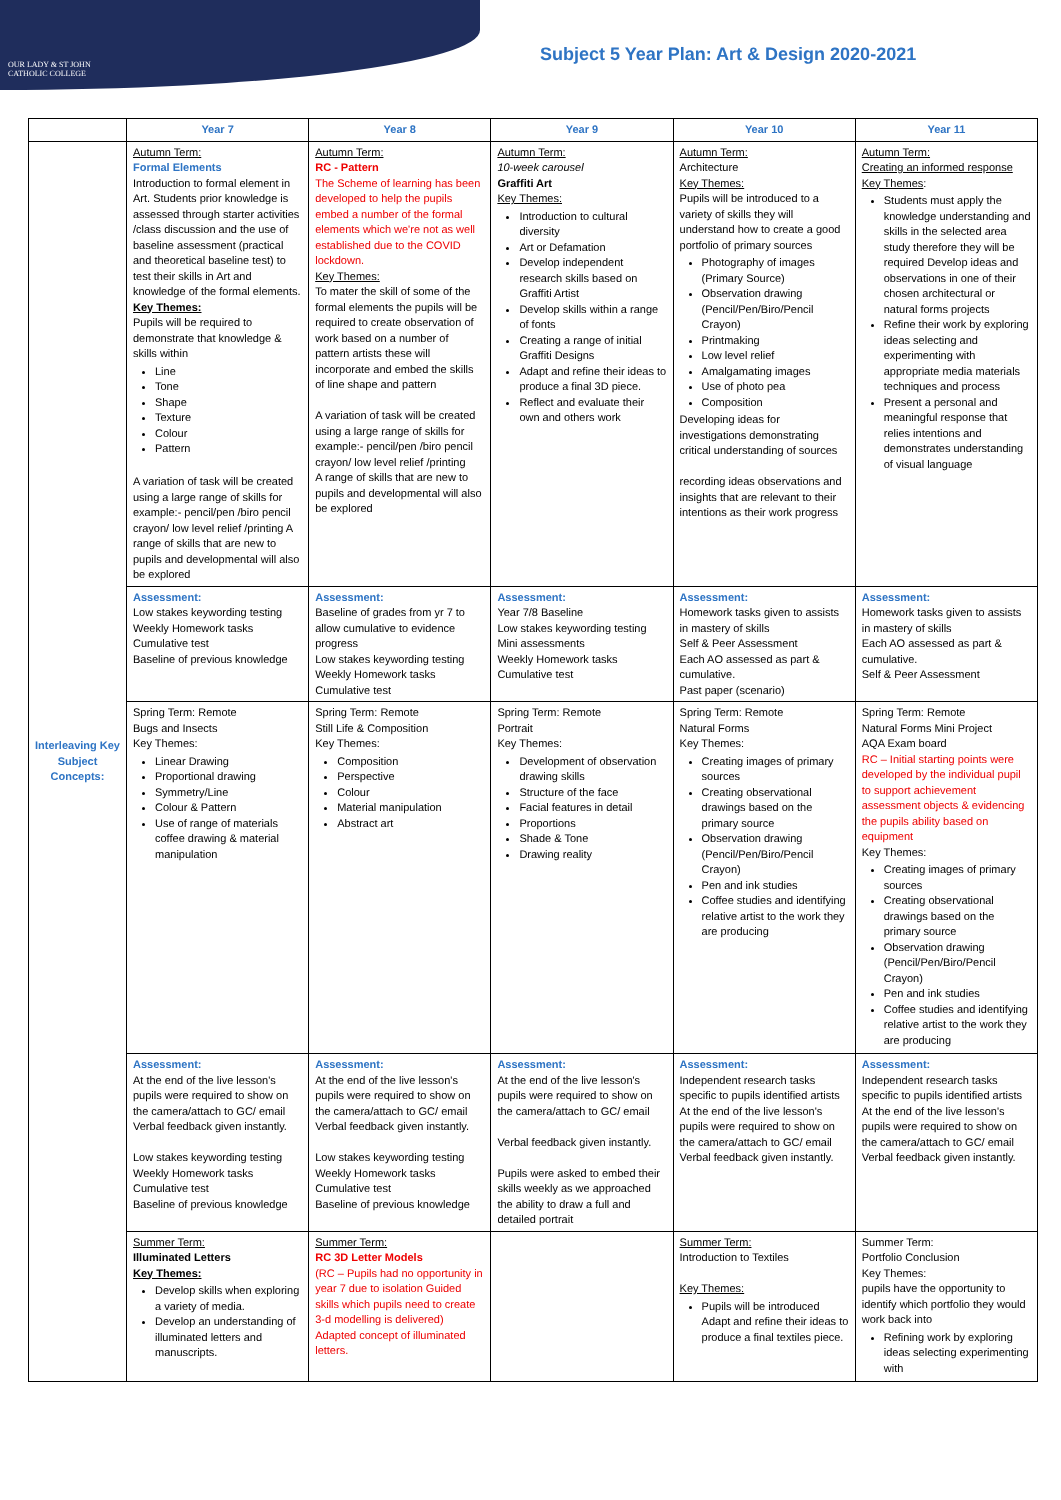OUR LADY & ST JOHN
CATHOLIC COLLEGE
Subject 5 Year Plan: Art & Design 2020-2021
| | Year 7 | Year 8 | Year 9 | Year 10 | Year 11 |
| --- | --- | --- | --- | --- | --- |
| Interleaving Key Subject Concepts: | Autumn Term: Formal Elements Introduction to formal element in Art. Students prior knowledge is assessed through starter activities /class discussion and the use of baseline assessment (practical and theoretical baseline test) to test their skills in Art and knowledge of the formal elements. Key Themes: Pupils will be required to demonstrate that knowledge & skills within Line Tone Shape Texture Colour Pattern A variation of task will be created using a large range of skills for example:- pencil/pen /biro pencil crayon/ low level relief /printing A range of skills that are new to pupils and developmental will also be explored | Autumn Term: RC - Pattern The Scheme of learning has been developed to help the pupils embed a number of the formal elements which we're not as well established due to the COVID lockdown. Key Themes: To mater the skill of some of the formal elements the pupils will be required to create observation of work based on a number of pattern artists these will incorporate and embed the skills of line shape and pattern A variation of task will be created using a large range of skills for example:- pencil/pen /biro pencil crayon/ low level relief /printing A range of skills that are new to pupils and developmental will also be explored | Autumn Term: 10-week carousel Graffiti Art Key Themes: Introduction to cultural diversity Art or Defamation Develop independent research skills based on Graffiti Artist Develop skills within a range of fonts Creating a range of initial Graffiti Designs Adapt and refine their ideas to produce a final 3D piece. Reflect and evaluate their own and others work | Autumn Term: Architecture Key Themes: Pupils will be introduced to a variety of skills they will understand how to create a good portfolio of primary sources Photography of images (Primary Source) Observation drawing (Pencil/Pen/Biro/Pencil Crayon) Printmaking Low level relief Amalgamating images Use of photo pea Composition Developing ideas for investigations demonstrating critical understanding of sources recording ideas observations and insights that are relevant to their intentions as their work progress | Autumn Term: Creating an informed response Key Themes : Students must apply the knowledge understanding and skills in the selected area study therefore they will be required Develop ideas and observations in one of their chosen architectural or natural forms projects Refine their work by exploring ideas selecting and experimenting with appropriate media materials techniques and process Present a personal and meaningful response that relies intentions and demonstrates understanding of visual language |
| | Assessment: Low stakes keywording testing Weekly Homework tasks Cumulative test Baseline of previous knowledge | Assessment: Baseline of grades from yr 7 to allow cumulative to evidence progress Low stakes keywording testing Weekly Homework tasks Cumulative test | Assessment: Year 7/8 Baseline Low stakes keywording testing Mini assessments Weekly Homework tasks Cumulative test | Assessment: Homework tasks given to assists in mastery of skills Self & Peer Assessment Each AO assessed as part & cumulative. Past paper (scenario) | Assessment: Homework tasks given to assists in mastery of skills Each AO assessed as part & cumulative. Self & Peer Assessment |
| | Spring Term: Remote Bugs and Insects Key Themes: Linear Drawing Proportional drawing Symmetry/Line Colour & Pattern Use of range of materials coffee drawing & material manipulation | Spring Term: Remote Still Life & Composition Key Themes: Composition Perspective Colour Material manipulation Abstract art | Spring Term: Remote Portrait Key Themes: Development of observation drawing skills Structure of the face Facial features in detail Proportions Shade & Tone Drawing reality | Spring Term: Remote Natural Forms Key Themes: Creating images of primary sources Creating observational drawings based on the primary source Observation drawing (Pencil/Pen/Biro/Pencil Crayon) Pen and ink studies Coffee studies and identifying relative artist to the work they are producing | Spring Term: Remote Natural Forms Mini Project AQA Exam board RC – Initial starting points were developed by the individual pupil to support achievement assessment objects & evidencing the pupils ability based on equipment Key Themes: Creating images of primary sources Creating observational drawings based on the primary source Observation drawing (Pencil/Pen/Biro/Pencil Crayon) Pen and ink studies Coffee studies and identifying relative artist to the work they are producing |
| | Assessment: At the end of the live lesson's pupils were required to show on the camera/attach to GC/ email Verbal feedback given instantly. Low stakes keywording testing Weekly Homework tasks Cumulative test Baseline of previous knowledge | Assessment: At the end of the live lesson's pupils were required to show on the camera/attach to GC/ email Verbal feedback given instantly. Low stakes keywording testing Weekly Homework tasks Cumulative test Baseline of previous knowledge | Assessment: At the end of the live lesson's pupils were required to show on the camera/attach to GC/ email Verbal feedback given instantly. Pupils were asked to embed their skills weekly as we approached the ability to draw a full and detailed portrait | Assessment: Independent research tasks specific to pupils identified artists At the end of the live lesson's pupils were required to show on the camera/attach to GC/ email Verbal feedback given instantly. | Assessment: Independent research tasks specific to pupils identified artists At the end of the live lesson's pupils were required to show on the camera/attach to GC/ email Verbal feedback given instantly. |
| | Summer Term: Illuminated Letters Key Themes: Develop skills when exploring a variety of media. Develop an understanding of illuminated letters and manuscripts. | Summer Term: RC 3D Letter Models (RC – Pupils had no opportunity in year 7 due to isolation Guided skills which pupils need to create 3-d modelling is delivered) Adapted concept of illuminated letters. | | Summer Term: Introduction to Textiles Key Themes: Pupils will be introduced Adapt and refine their ideas to produce a final textiles piece. | Summer Term: Portfolio Conclusion Key Themes: pupils have the opportunity to identify which portfolio they would work back into Refining work by exploring ideas selecting experimenting with |